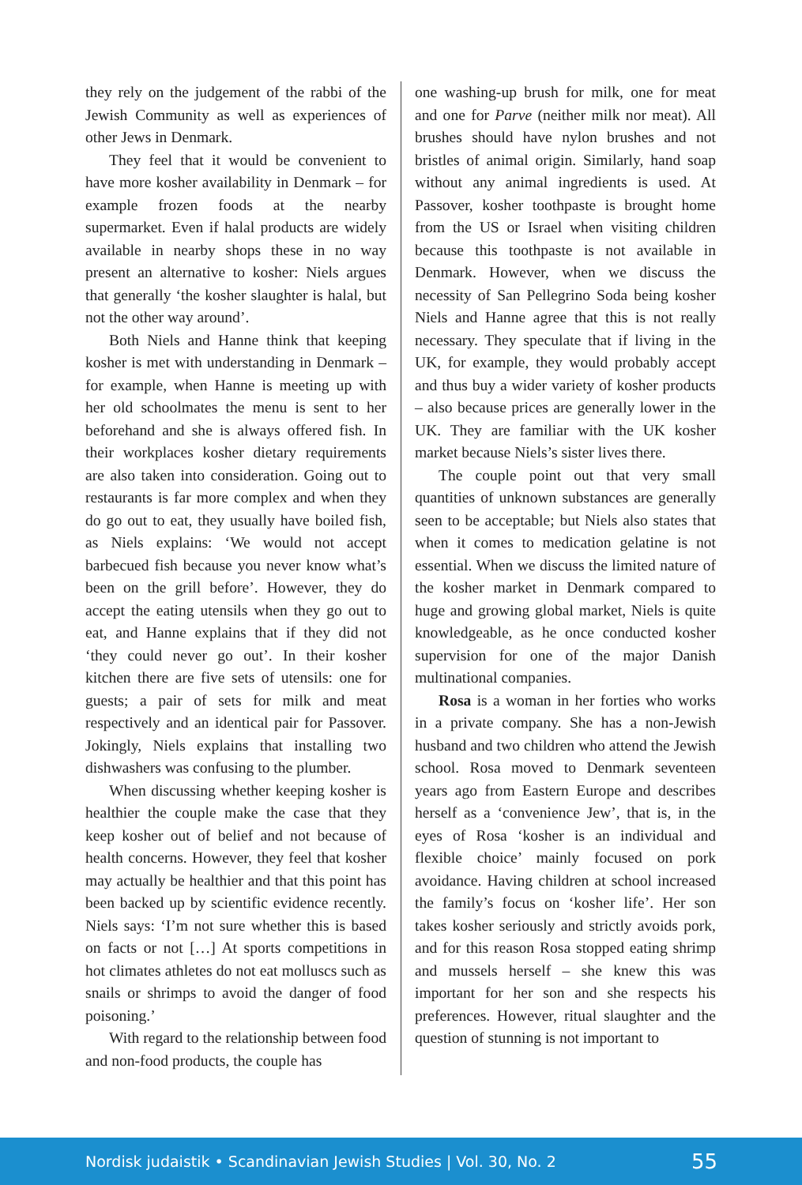they rely on the judgement of the rabbi of the Jewish Community as well as experiences of other Jews in Denmark.
They feel that it would be convenient to have more kosher availability in Denmark – for example frozen foods at the nearby supermarket. Even if halal products are widely available in nearby shops these in no way present an alternative to kosher: Niels argues that generally ‘the kosher slaughter is halal, but not the other way around’.
Both Niels and Hanne think that keeping kosher is met with understanding in Denmark – for example, when Hanne is meeting up with her old schoolmates the menu is sent to her beforehand and she is always offered fish. In their workplaces kosher dietary requirements are also taken into consideration. Going out to restaurants is far more complex and when they do go out to eat, they usually have boiled fish, as Niels explains: ‘We would not accept barbecued fish because you never know what’s been on the grill before’. However, they do accept the eating utensils when they go out to eat, and Hanne explains that if they did not ‘they could never go out’. In their kosher kitchen there are five sets of utensils: one for guests; a pair of sets for milk and meat respectively and an identical pair for Passover. Jokingly, Niels explains that installing two dishwashers was confusing to the plumber.
When discussing whether keeping kosher is healthier the couple make the case that they keep kosher out of belief and not because of health concerns. However, they feel that kosher may actually be healthier and that this point has been backed up by scientific evidence recently. Niels says: ‘I’m not sure whether this is based on facts or not […] At sports competitions in hot climates athletes do not eat molluscs such as snails or shrimps to avoid the danger of food poisoning.’
With regard to the relationship between food and non-food products, the couple has
one washing-up brush for milk, one for meat and one for Parve (neither milk nor meat). All brushes should have nylon brushes and not bristles of animal origin. Similarly, hand soap without any animal ingredients is used. At Passover, kosher toothpaste is brought home from the US or Israel when visiting children because this toothpaste is not available in Denmark. However, when we discuss the necessity of San Pellegrino Soda being kosher Niels and Hanne agree that this is not really necessary. They speculate that if living in the UK, for example, they would probably accept and thus buy a wider variety of kosher products – also because prices are generally lower in the UK. They are familiar with the UK kosher market because Niels’s sister lives there.
The couple point out that very small quantities of unknown substances are generally seen to be acceptable; but Niels also states that when it comes to medication gelatine is not essential. When we discuss the limited nature of the kosher market in Denmark compared to huge and growing global market, Niels is quite knowledgeable, as he once conducted kosher supervision for one of the major Danish multinational companies.
Rosa is a woman in her forties who works in a private company. She has a non-Jewish husband and two children who attend the Jewish school. Rosa moved to Denmark seventeen years ago from Eastern Europe and describes herself as a ‘convenience Jew’, that is, in the eyes of Rosa ‘kosher is an individual and flexible choice’ mainly focused on pork avoidance. Having children at school increased the family’s focus on ‘kosher life’. Her son takes kosher seriously and strictly avoids pork, and for this reason Rosa stopped eating shrimp and mussels herself – she knew this was important for her son and she respects his preferences. However, ritual slaughter and the question of stunning is not important to
Nordisk judaistik • Scandinavian Jewish Studies | Vol. 30, No. 2 55